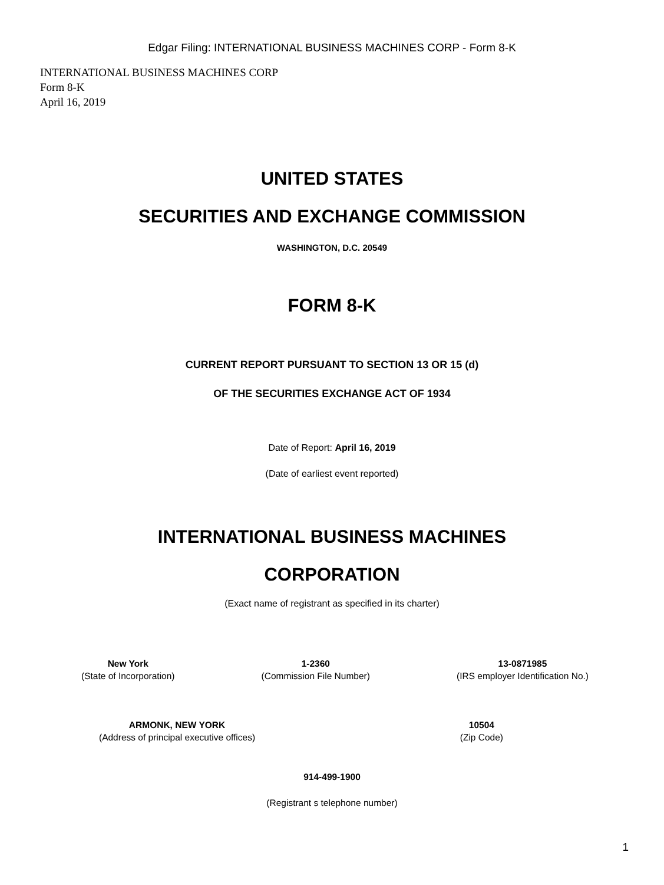Edgar Filing: INTERNATIONAL BUSINESS MACHINES CORP - Form 8-K
INTERNATIONAL BUSINESS MACHINES CORP
Form 8-K
April 16, 2019
UNITED STATES
SECURITIES AND EXCHANGE COMMISSION
WASHINGTON, D.C. 20549
FORM 8-K
CURRENT REPORT PURSUANT TO SECTION 13 OR 15 (d)
OF THE SECURITIES EXCHANGE ACT OF 1934
Date of Report: April 16, 2019
(Date of earliest event reported)
INTERNATIONAL BUSINESS MACHINES
CORPORATION
(Exact name of registrant as specified in its charter)
New York
(State of Incorporation)
1-2360
(Commission File Number)
13-0871985
(IRS employer Identification No.)
ARMONK, NEW YORK
(Address of principal executive offices)
10504
(Zip Code)
914-499-1900
(Registrant s telephone number)
1